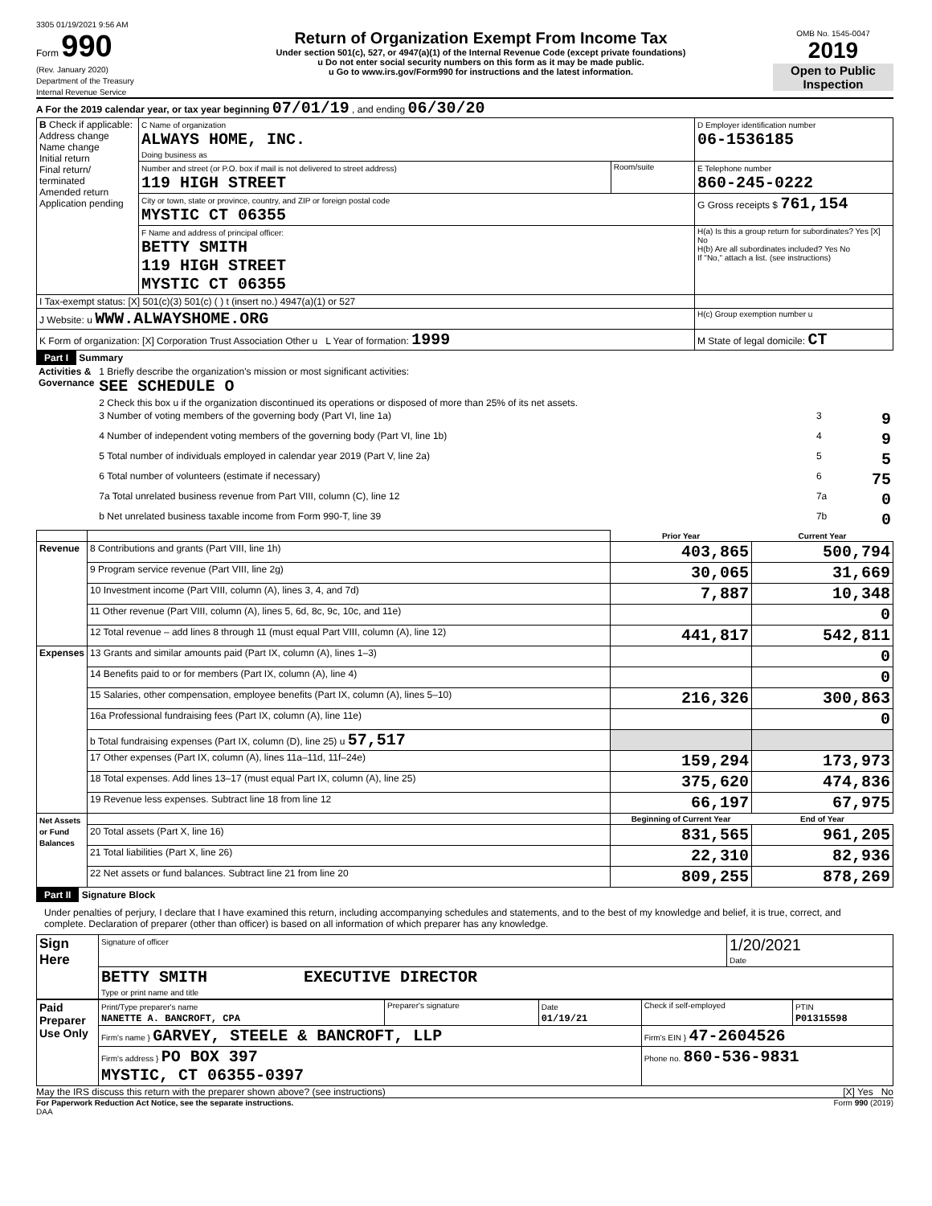3305 01/19/2021 9:56 AM
Form 990
(Rev. January 2020)
Department of the Treasury
Internal Revenue Service
Return of Organization Exempt From Income Tax
Under section 501(c), 527, or 4947(a)(1) of the Internal Revenue Code (except private foundations)
u Do not enter social security numbers on this form as it may be made public.
u Go to www.irs.gov/Form990 for instructions and the latest information.
OMB No. 1545-0047
2019
Open to Public Inspection
A For the 2019 calendar year, or tax year beginning 07/01/19 , and ending 06/30/20
| B Check if applicable: Address change Name change Initial return Final return/ terminated Amended return Application pending | C Name of organization ALWAYS HOME, INC. Doing business as | | D Employer identification number 06-1536185 |
| | Number and street (or P.O. box if mail is not delivered to street address) 119 HIGH STREET | Room/suite | E Telephone number 860-245-0222 |
| | City or town, state or province, country, and ZIP or foreign postal code MYSTIC CT 06355 | | G Gross receipts $ 761,154 |
| | F Name and address of principal officer: BETTY SMITH 119 HIGH STREET MYSTIC CT 06355 | | H(a) Is this a group return for subordinates? Yes [X] No H(b) Are all subordinates included? Yes No If "No," attach a list. (see instructions) |
| I Tax-exempt status: [X] 501(c)(3) 501(c) ( ) t (insert no.) 4947(a)(1) or 527 | | | |
| J Website: u WWW.ALWAYSHOME.ORG | | | H(c) Group exemption number u |
| K Form of organization: [X] Corporation Trust Association Other u L Year of formation: 1999 | | | M State of legal domicile: CT |
Part I Summary
| Activities & Governance | 1 Briefly describe the organization's mission or most significant activities: SEE SCHEDULE O | | | |
| | 2 Check this box u if the organization discontinued its operations or disposed of more than 25% of its net assets. | | | |
| | 3 Number of voting members of the governing body (Part VI, line 1a) | | 3 | 9 |
| | 4 Number of independent voting members of the governing body (Part VI, line 1b) | | 4 | 9 |
| | 5 Total number of individuals employed in calendar year 2019 (Part V, line 2a) | | 5 | 5 |
| | 6 Total number of volunteers (estimate if necessary) | | 6 | 75 |
| | 7a Total unrelated business revenue from Part VIII, column (C), line 12 | | 7a | 0 |
| | b Net unrelated business taxable income from Form 990-T, line 39 | | 7b | 0 |
| | | Prior Year | Current Year |
| Revenue | 8 Contributions and grants (Part VIII, line 1h) | 403,865 | 500,794 |
| | 9 Program service revenue (Part VIII, line 2g) | 30,065 | 31,669 |
| | 10 Investment income (Part VIII, column (A), lines 3, 4, and 7d) | 7,887 | 10,348 |
| | 11 Other revenue (Part VIII, column (A), lines 5, 6d, 8c, 9c, 10c, and 11e) | | 0 |
| | 12 Total revenue – add lines 8 through 11 (must equal Part VIII, column (A), line 12) | 441,817 | 542,811 |
| Expenses | 13 Grants and similar amounts paid (Part IX, column (A), lines 1–3) | | 0 |
| | 14 Benefits paid to or for members (Part IX, column (A), line 4) | | 0 |
| | 15 Salaries, other compensation, employee benefits (Part IX, column (A), lines 5–10) | 216,326 | 300,863 |
| | 16a Professional fundraising fees (Part IX, column (A), line 11e) | | 0 |
| | b Total fundraising expenses (Part IX, column (D), line 25) u 57,517 | | |
| | 17 Other expenses (Part IX, column (A), lines 11a–11d, 11f–24e) | 159,294 | 173,973 |
| | 18 Total expenses. Add lines 13–17 (must equal Part IX, column (A), line 25) | 375,620 | 474,836 |
| | 19 Revenue less expenses. Subtract line 18 from line 12 | 66,197 | 67,975 |
| Net Assets or Fund Balances | | Beginning of Current Year | End of Year |
| | 20 Total assets (Part X, line 16) | 831,565 | 961,205 |
| | 21 Total liabilities (Part X, line 26) | 22,310 | 82,936 |
| | 22 Net assets or fund balances. Subtract line 21 from line 20 | 809,255 | 878,269 |
Part II Signature Block
Under penalties of perjury, I declare that I have examined this return, including accompanying schedules and statements, and to the best of my knowledge and belief, it is true, correct, and complete. Declaration of preparer (other than officer) is based on all information of which preparer has any knowledge.
| Sign Here | Signature of officer | 1/20/2021 Date |
| | BETTY SMITH EXECUTIVE DIRECTOR Type or print name and title | |
| Paid Preparer Use Only | Print/Type preparer's name NANETTE A. BANCROFT, CPA | Preparer's signature | Date 01/19/21 | Check if self-employed | PTIN P01315598 |
| | Firm's name } GARVEY, STEELE & BANCROFT, LLP | | | Firm's EIN } 47-2604526 | |
| | Firm's address } PO BOX 397 MYSTIC, CT 06355-0397 | | | Phone no. 860-536-9831 | |
May the IRS discuss this return with the preparer shown above? (see instructions) [X] Yes No
For Paperwork Reduction Act Notice, see the separate instructions. Form 990 (2019)
DAA